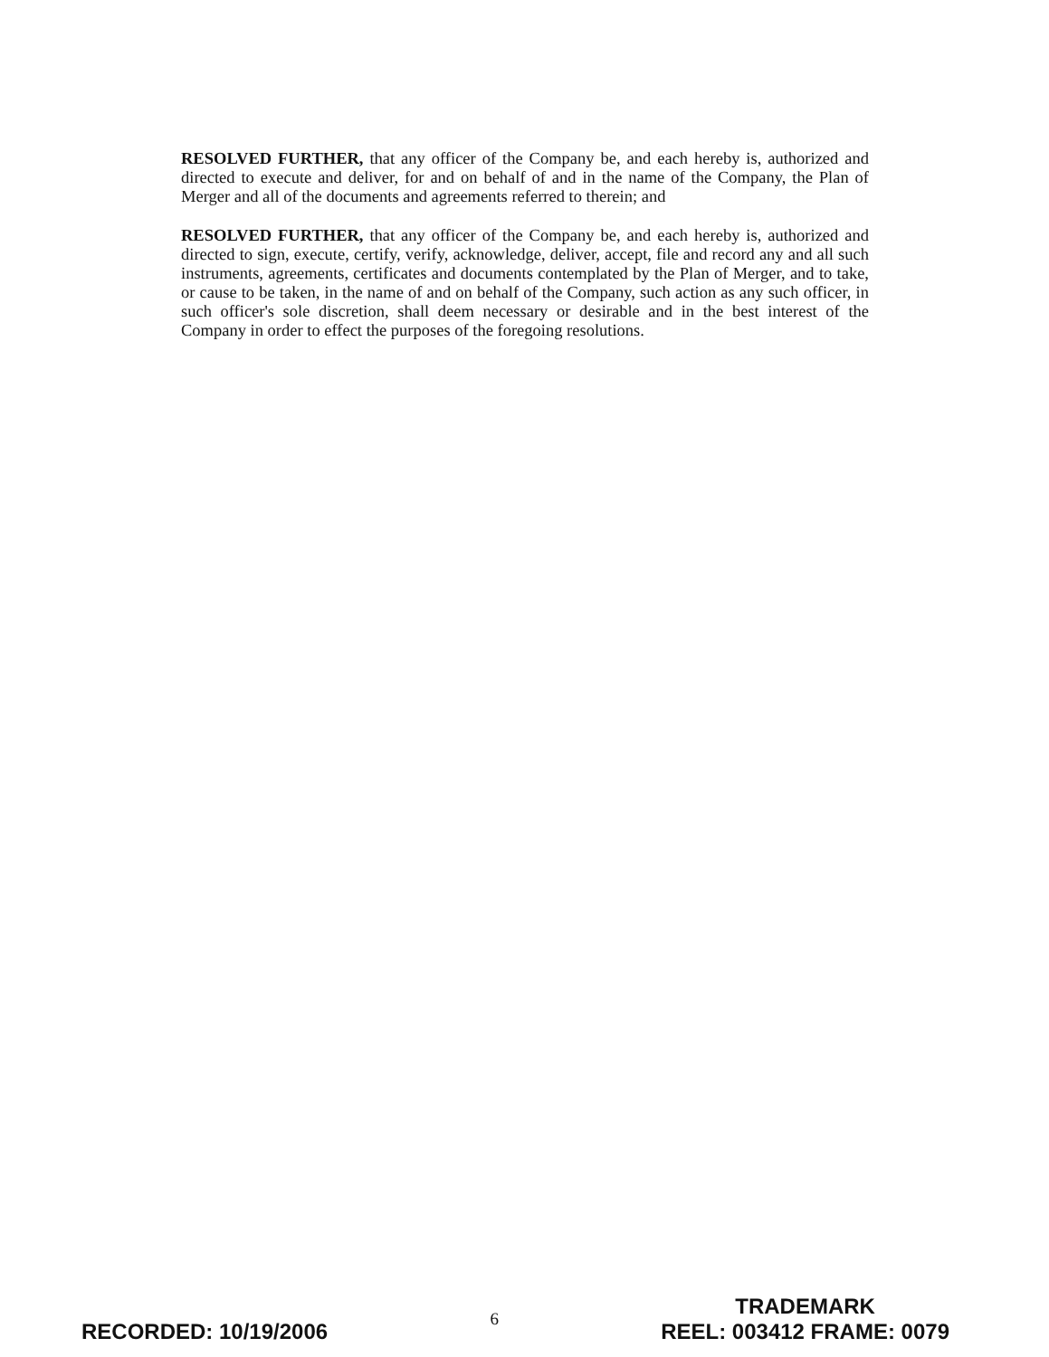RESOLVED FURTHER, that any officer of the Company be, and each hereby is, authorized and directed to execute and deliver, for and on behalf of and in the name of the Company, the Plan of Merger and all of the documents and agreements referred to therein; and
RESOLVED FURTHER, that any officer of the Company be, and each hereby is, authorized and directed to sign, execute, certify, verify, acknowledge, deliver, accept, file and record any and all such instruments, agreements, certificates and documents contemplated by the Plan of Merger, and to take, or cause to be taken, in the name of and on behalf of the Company, such action as any such officer, in such officer's sole discretion, shall deem necessary or desirable and in the best interest of the Company in order to effect the purposes of the foregoing resolutions.
RECORDED: 10/19/2006
6
TRADEMARK
REEL: 003412 FRAME: 0079